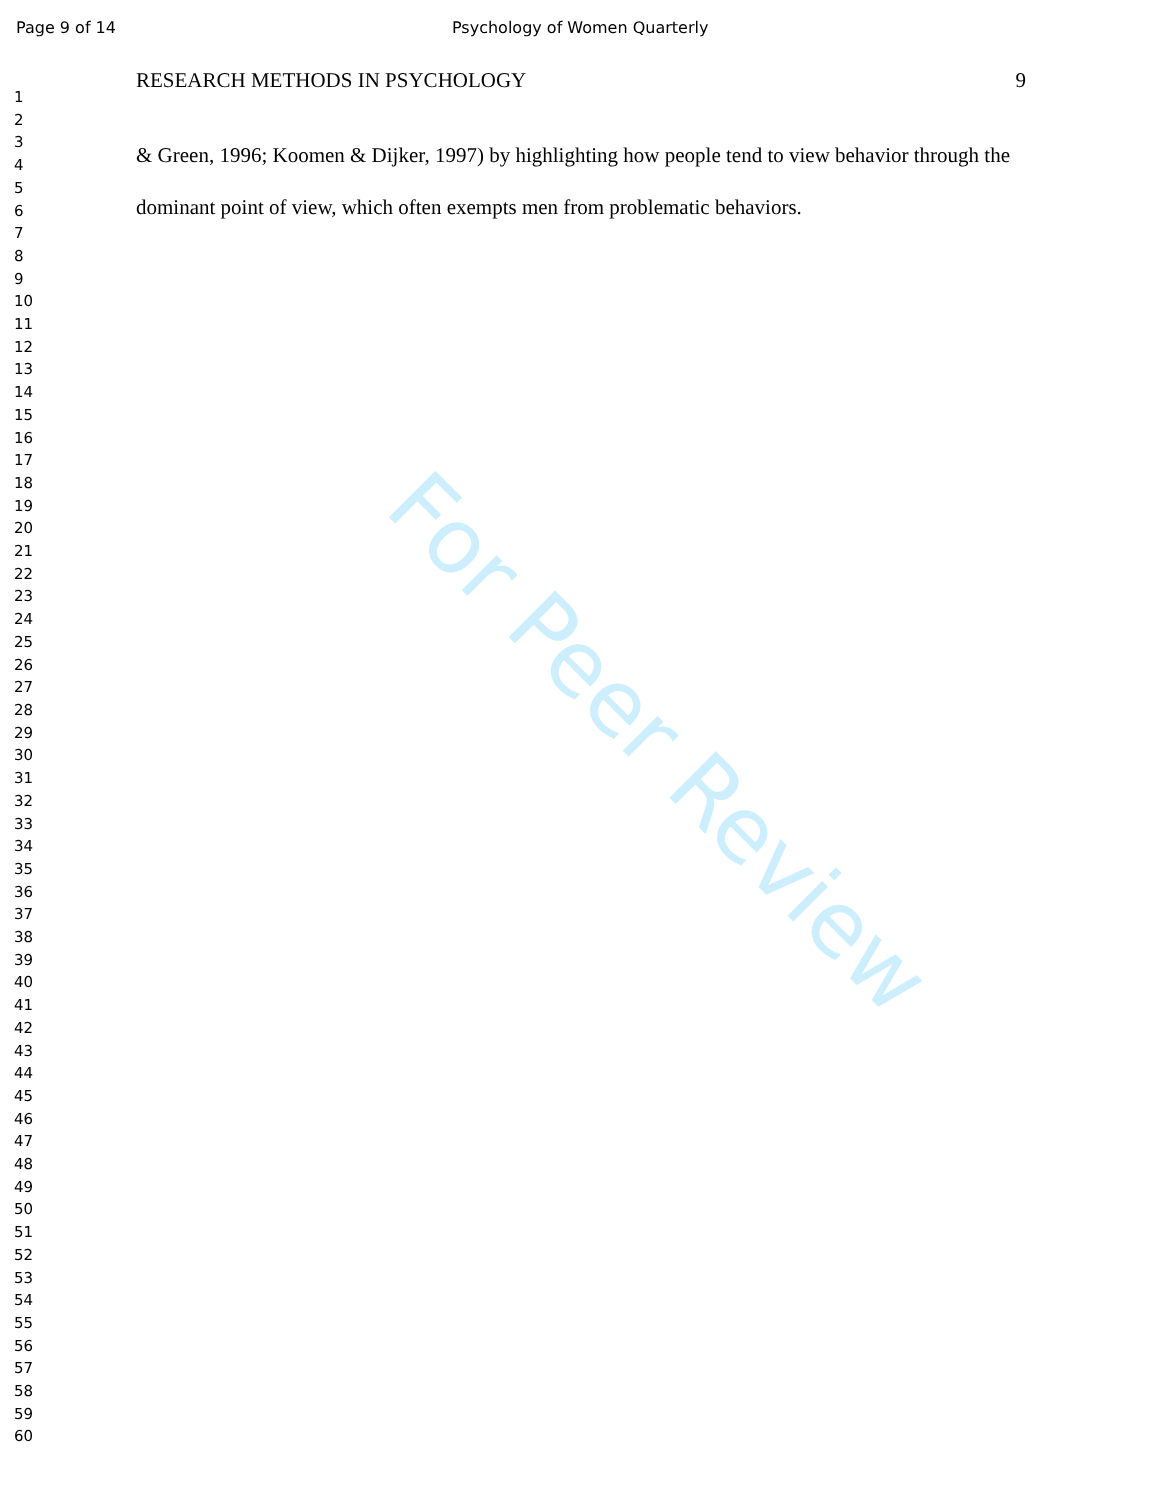Page 9 of 14 Psychology of Women Quarterly
1
2
3
4
5
6
7
8
9
10
11
12
13
14
15
16
17
18
19
20
21
22
23
24
25
26
27
28
29
30
31
32
33
34
35
36
37
38
39
40
41
42
43
44
45
46
47
48
49
50
51
52
53
54
55
56
57
58
59
60
RESEARCH METHODS IN PSYCHOLOGY 9
& Green, 1996; Koomen & Dijker, 1997) by highlighting how people tend to view behavior through the dominant point of view, which often exempts men from problematic behaviors.
For Peer Review